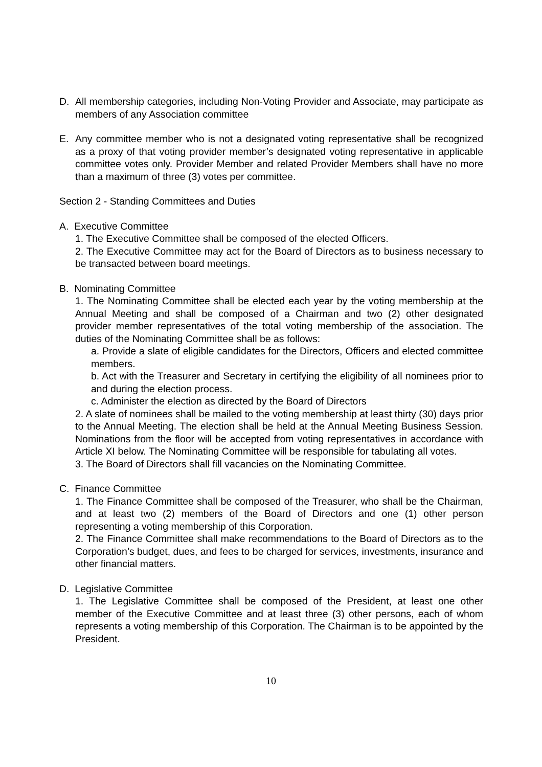D. All membership categories, including Non-Voting Provider and Associate, may participate as members of any Association committee
E. Any committee member who is not a designated voting representative shall be recognized as a proxy of that voting provider member’s designated voting representative in applicable committee votes only. Provider Member and related Provider Members shall have no more than a maximum of three (3) votes per committee.
Section 2 - Standing Committees and Duties
A. Executive Committee
1. The Executive Committee shall be composed of the elected Officers.
2. The Executive Committee may act for the Board of Directors as to business necessary to be transacted between board meetings.
B. Nominating Committee
1. The Nominating Committee shall be elected each year by the voting membership at the Annual Meeting and shall be composed of a Chairman and two (2) other designated provider member representatives of the total voting membership of the association. The duties of the Nominating Committee shall be as follows:
a. Provide a slate of eligible candidates for the Directors, Officers and elected committee members.
b. Act with the Treasurer and Secretary in certifying the eligibility of all nominees prior to and during the election process.
c. Administer the election as directed by the Board of Directors
2. A slate of nominees shall be mailed to the voting membership at least thirty (30) days prior to the Annual Meeting. The election shall be held at the Annual Meeting Business Session. Nominations from the floor will be accepted from voting representatives in accordance with Article XI below. The Nominating Committee will be responsible for tabulating all votes.
3. The Board of Directors shall fill vacancies on the Nominating Committee.
C. Finance Committee
1. The Finance Committee shall be composed of the Treasurer, who shall be the Chairman, and at least two (2) members of the Board of Directors and one (1) other person representing a voting membership of this Corporation.
2. The Finance Committee shall make recommendations to the Board of Directors as to the Corporation’s budget, dues, and fees to be charged for services, investments, insurance and other financial matters.
D. Legislative Committee
1. The Legislative Committee shall be composed of the President, at least one other member of the Executive Committee and at least three (3) other persons, each of whom represents a voting membership of this Corporation. The Chairman is to be appointed by the President.
10